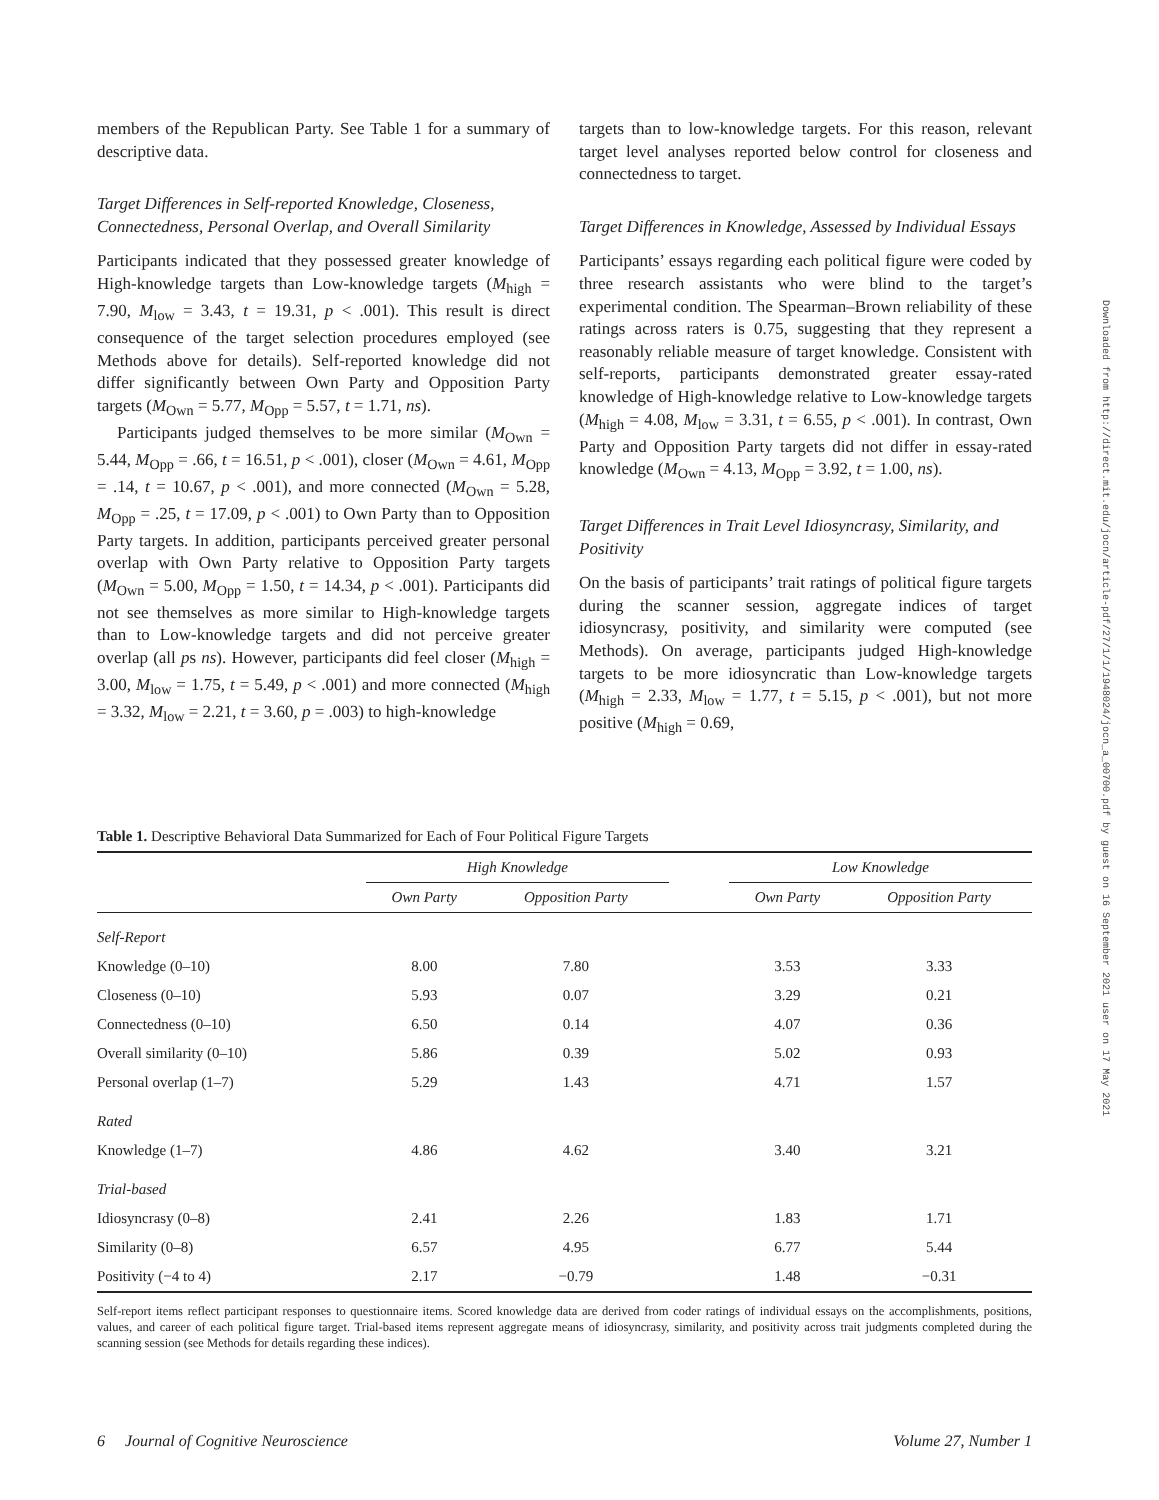members of the Republican Party. See Table 1 for a summary of descriptive data.
Target Differences in Self-reported Knowledge, Closeness, Connectedness, Personal Overlap, and Overall Similarity
Participants indicated that they possessed greater knowledge of High-knowledge targets than Low-knowledge targets (M<sub>high</sub> = 7.90, M<sub>low</sub> = 3.43, t = 19.31, p < .001). This result is direct consequence of the target selection procedures employed (see Methods above for details). Self-reported knowledge did not differ significantly between Own Party and Opposition Party targets (M<sub>Own</sub> = 5.77, M<sub>Opp</sub> = 5.57, t = 1.71, ns).
Participants judged themselves to be more similar (M<sub>Own</sub> = 5.44, M<sub>Opp</sub> = .66, t = 16.51, p < .001), closer (M<sub>Own</sub> = 4.61, M<sub>Opp</sub> = .14, t = 10.67, p < .001), and more connected (M<sub>Own</sub> = 5.28, M<sub>Opp</sub> = .25, t = 17.09, p < .001) to Own Party than to Opposition Party targets. In addition, participants perceived greater personal overlap with Own Party relative to Opposition Party targets (M<sub>Own</sub> = 5.00, M<sub>Opp</sub> = 1.50, t = 14.34, p < .001). Participants did not see themselves as more similar to High-knowledge targets than to Low-knowledge targets and did not perceive greater overlap (all ps ns). However, participants did feel closer (M<sub>high</sub> = 3.00, M<sub>low</sub> = 1.75, t = 5.49, p < .001) and more connected (M<sub>high</sub> = 3.32, M<sub>low</sub> = 2.21, t = 3.60, p = .003) to high-knowledge
targets than to low-knowledge targets. For this reason, relevant target level analyses reported below control for closeness and connectedness to target.
Target Differences in Knowledge, Assessed by Individual Essays
Participants’ essays regarding each political figure were coded by three research assistants who were blind to the target’s experimental condition. The Spearman–Brown reliability of these ratings across raters is 0.75, suggesting that they represent a reasonably reliable measure of target knowledge. Consistent with self-reports, participants demonstrated greater essay-rated knowledge of High-knowledge relative to Low-knowledge targets (M<sub>high</sub> = 4.08, M<sub>low</sub> = 3.31, t = 6.55, p < .001). In contrast, Own Party and Opposition Party targets did not differ in essay-rated knowledge (M<sub>Own</sub> = 4.13, M<sub>Opp</sub> = 3.92, t = 1.00, ns).
Target Differences in Trait Level Idiosyncrasy, Similarity, and Positivity
On the basis of participants’ trait ratings of political figure targets during the scanner session, aggregate indices of target idiosyncrasy, positivity, and similarity were computed (see Methods). On average, participants judged High-knowledge targets to be more idiosyncratic than Low-knowledge targets (M<sub>high</sub> = 2.33, M<sub>low</sub> = 1.77, t = 5.15, p < .001), but not more positive (M<sub>high</sub> = 0.69,
Table 1. Descriptive Behavioral Data Summarized for Each of Four Political Figure Targets
| | High Knowledge | | | Low Knowledge | |
| --- | --- | --- | --- | --- | --- |
| | Own Party | Opposition Party | | Own Party | Opposition Party |
| Self-Report | | | | | |
| Knowledge (0–10) | 8.00 | 7.80 | | 3.53 | 3.33 |
| Closeness (0–10) | 5.93 | 0.07 | | 3.29 | 0.21 |
| Connectedness (0–10) | 6.50 | 0.14 | | 4.07 | 0.36 |
| Overall similarity (0–10) | 5.86 | 0.39 | | 5.02 | 0.93 |
| Personal overlap (1–7) | 5.29 | 1.43 | | 4.71 | 1.57 |
| Rated | | | | | |
| Knowledge (1–7) | 4.86 | 4.62 | | 3.40 | 3.21 |
| Trial-based | | | | | |
| Idiosyncrasy (0–8) | 2.41 | 2.26 | | 1.83 | 1.71 |
| Similarity (0–8) | 6.57 | 4.95 | | 6.77 | 5.44 |
| Positivity (−4 to 4) | 2.17 | −0.79 | | 1.48 | −0.31 |
Self-report items reflect participant responses to questionnaire items. Scored knowledge data are derived from coder ratings of individual essays on the accomplishments, positions, values, and career of each political figure target. Trial-based items represent aggregate means of idiosyncrasy, similarity, and positivity across trait judgments completed during the scanning session (see Methods for details regarding these indices).
6 Journal of Cognitive Neuroscience Volume 27, Number 1
Downloaded from http://direct.mit.edu/jocn/article-pdf/27/1/1/1948024/jocn_a_00700.pdf by guest on 16 September 2021 user on 17 May 2021